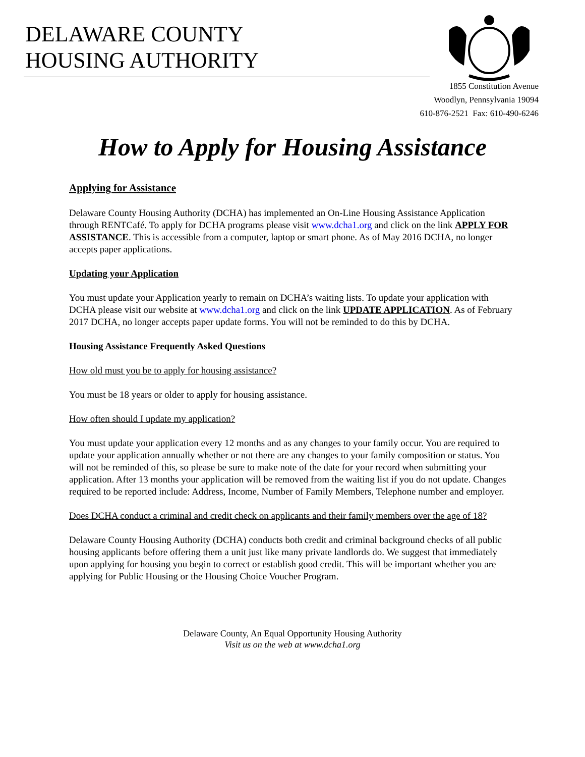DELAWARE COUNTY
HOUSING AUTHORITY
1855 Constitution Avenue
Woodlyn, Pennsylvania 19094
610-876-2521 Fax: 610-490-6246
How to Apply for Housing Assistance
Applying for Assistance
Delaware County Housing Authority (DCHA) has implemented an On-Line Housing Assistance Application through RENTCafé. To apply for DCHA programs please visit www.dcha1.org and click on the link APPLY FOR ASSISTANCE. This is accessible from a computer, laptop or smart phone. As of May 2016 DCHA, no longer accepts paper applications.
Updating your Application
You must update your Application yearly to remain on DCHA’s waiting lists. To update your application with DCHA please visit our website at www.dcha1.org and click on the link UPDATE APPLICATION. As of February 2017 DCHA, no longer accepts paper update forms. You will not be reminded to do this by DCHA.
Housing Assistance Frequently Asked Questions
How old must you be to apply for housing assistance?
You must be 18 years or older to apply for housing assistance.
How often should I update my application?
You must update your application every 12 months and as any changes to your family occur. You are required to update your application annually whether or not there are any changes to your family composition or status. You will not be reminded of this, so please be sure to make note of the date for your record when submitting your application. After 13 months your application will be removed from the waiting list if you do not update. Changes required to be reported include: Address, Income, Number of Family Members, Telephone number and employer.
Does DCHA conduct a criminal and credit check on applicants and their family members over the age of 18?
Delaware County Housing Authority (DCHA) conducts both credit and criminal background checks of all public housing applicants before offering them a unit just like many private landlords do. We suggest that immediately upon applying for housing you begin to correct or establish good credit. This will be important whether you are applying for Public Housing or the Housing Choice Voucher Program.
Delaware County, An Equal Opportunity Housing Authority
Visit us on the web at www.dcha1.org